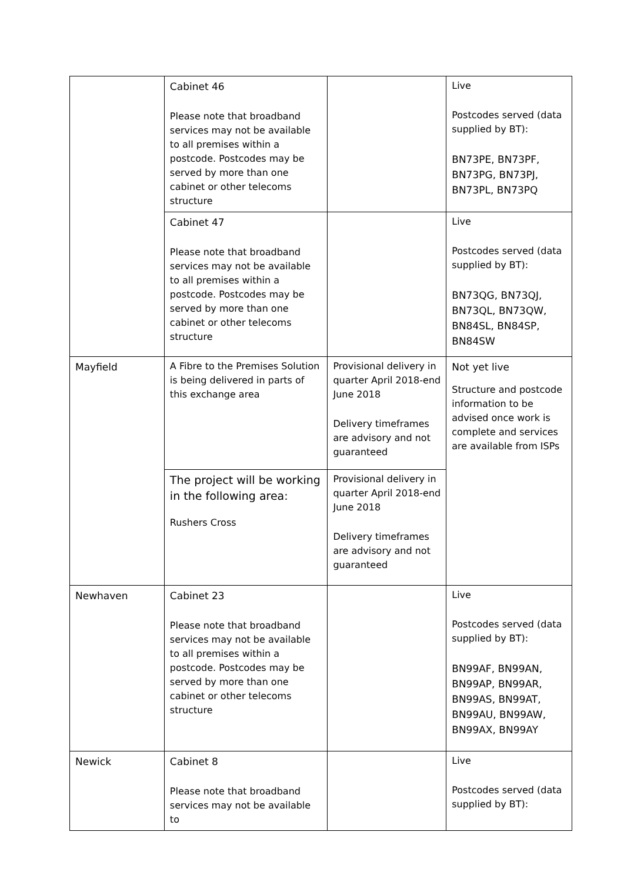| | Cabinet 46 Please note that broadband services may not be available to all premises within a postcode. Postcodes may be served by more than one cabinet or other telecoms structure | | Live Postcodes served (data supplied by BT): BN73PE, BN73PF, BN73PG, BN73PJ, BN73PL, BN73PQ |
| | Cabinet 47 Please note that broadband services may not be available to all premises within a postcode. Postcodes may be served by more than one cabinet or other telecoms structure | | Live Postcodes served (data supplied by BT): BN73QG, BN73QJ, BN73QL, BN73QW, BN84SL, BN84SP, BN84SW |
| Mayfield | A Fibre to the Premises Solution is being delivered in parts of this exchange area | Provisional delivery in quarter April 2018-end June 2018 Delivery timeframes are advisory and not guaranteed | Not yet live Structure and postcode information to be advised once work is complete and services are available from ISPs |
| | The project will be working in the following area: Rushers Cross | Provisional delivery in quarter April 2018-end June 2018 Delivery timeframes are advisory and not guaranteed | |
| Newhaven | Cabinet 23 Please note that broadband services may not be available to all premises within a postcode. Postcodes may be served by more than one cabinet or other telecoms structure | | Live Postcodes served (data supplied by BT): BN99AF, BN99AN, BN99AP, BN99AR, BN99AS, BN99AT, BN99AU, BN99AW, BN99AX, BN99AY |
| Newick | Cabinet 8 Please note that broadband services may not be available to | | Live Postcodes served (data supplied by BT): |